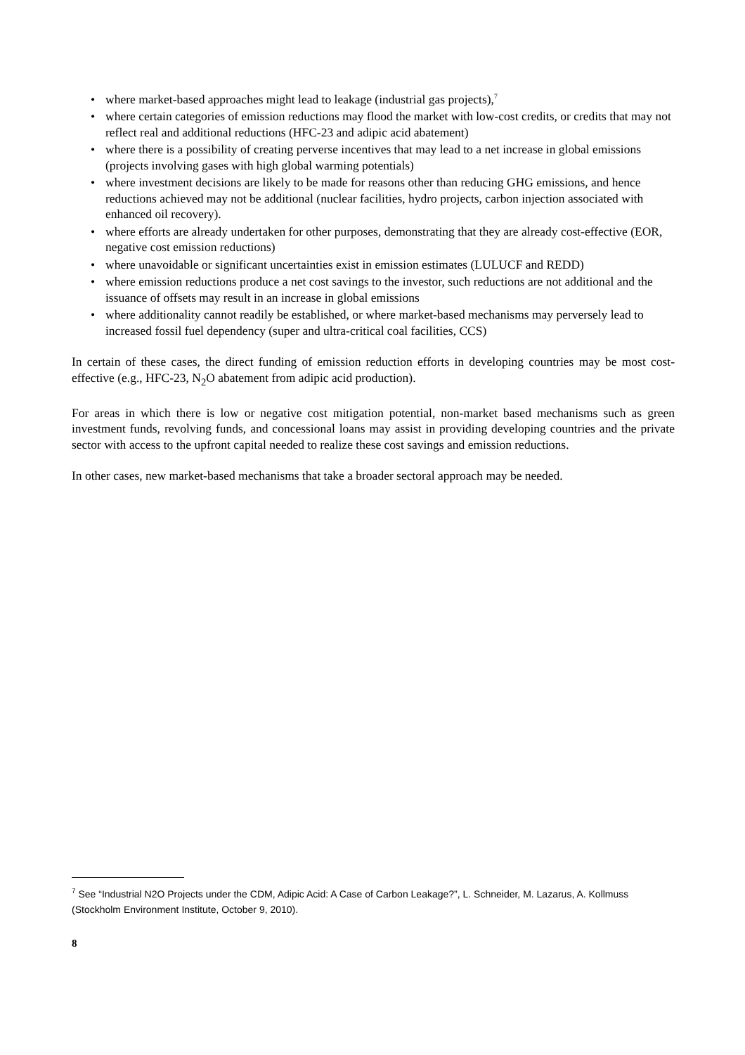• where market-based approaches might lead to leakage (industrial gas projects),<sup>7</sup>
• where certain categories of emission reductions may flood the market with low-cost credits, or credits that may not reflect real and additional reductions (HFC-23 and adipic acid abatement)
• where there is a possibility of creating perverse incentives that may lead to a net increase in global emissions (projects involving gases with high global warming potentials)
• where investment decisions are likely to be made for reasons other than reducing GHG emissions, and hence reductions achieved may not be additional (nuclear facilities, hydro projects, carbon injection associated with enhanced oil recovery).
• where efforts are already undertaken for other purposes, demonstrating that they are already cost-effective (EOR, negative cost emission reductions)
• where unavoidable or significant uncertainties exist in emission estimates (LULUCF and REDD)
• where emission reductions produce a net cost savings to the investor, such reductions are not additional and the issuance of offsets may result in an increase in global emissions
• where additionality cannot readily be established, or where market-based mechanisms may perversely lead to increased fossil fuel dependency (super and ultra-critical coal facilities, CCS)
In certain of these cases, the direct funding of emission reduction efforts in developing countries may be most cost-effective (e.g., HFC-23, N<sub>2</sub>O abatement from adipic acid production).
For areas in which there is low or negative cost mitigation potential, non-market based mechanisms such as green investment funds, revolving funds, and concessional loans may assist in providing developing countries and the private sector with access to the upfront capital needed to realize these cost savings and emission reductions.
In other cases, new market-based mechanisms that take a broader sectoral approach may be needed.
<sup>7</sup> See “Industrial N2O Projects under the CDM, Adipic Acid: A Case of Carbon Leakage?”, L. Schneider, M. Lazarus, A. Kollmuss (Stockholm Environment Institute, October 9, 2010).
8